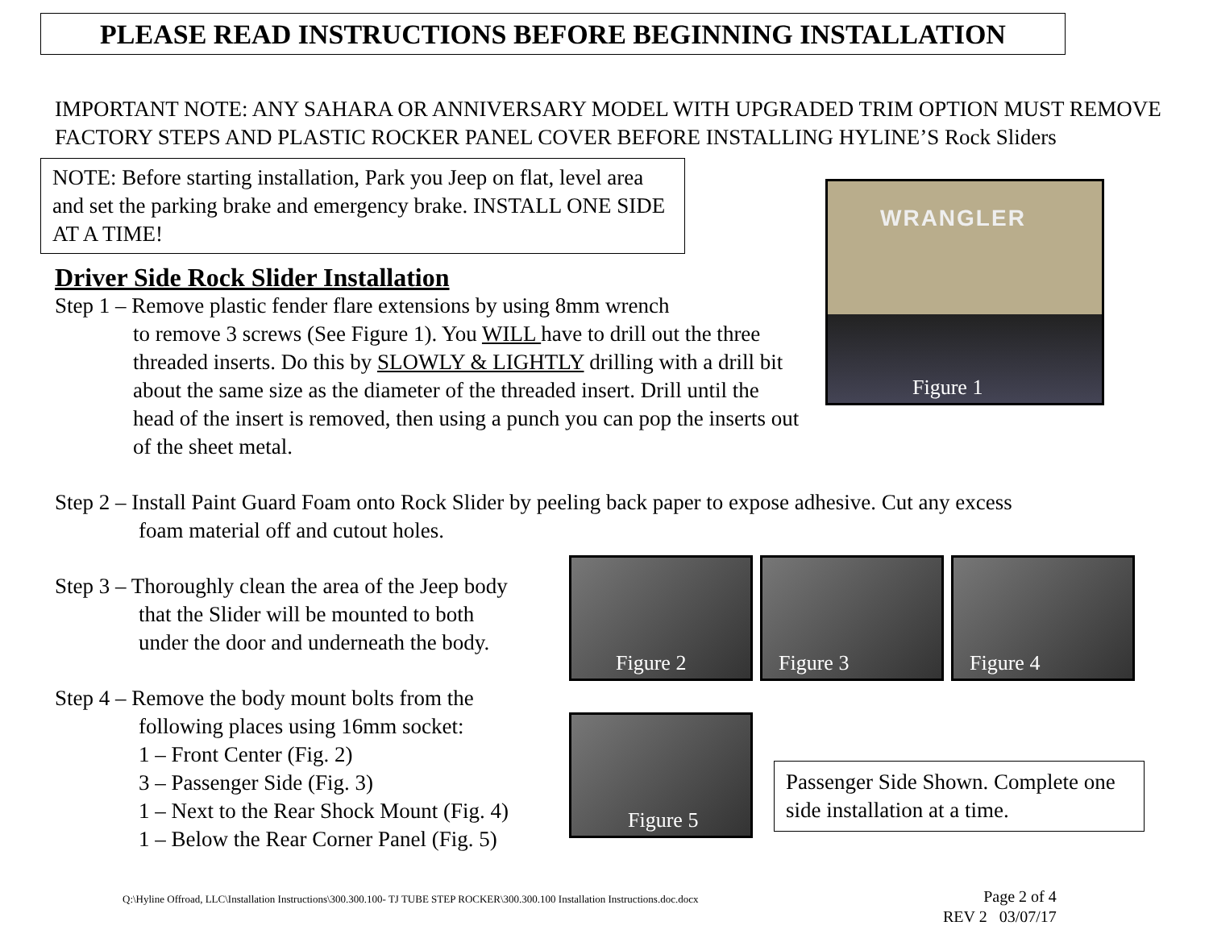PLEASE READ INSTRUCTIONS BEFORE BEGINNING INSTALLATION
IMPORTANT NOTE: ANY SAHARA OR ANNIVERSARY MODEL WITH UPGRADED TRIM OPTION MUST REMOVE FACTORY STEPS AND PLASTIC ROCKER PANEL COVER BEFORE INSTALLING HYLINE’S Rock Sliders
NOTE: Before starting installation, Park you Jeep on flat, level area and set the parking brake and emergency brake. INSTALL ONE SIDE AT A TIME!
Driver Side Rock Slider Installation
Step 1 – Remove plastic fender flare extensions by using 8mm wrench
to remove 3 screws (See Figure 1). You WILL have to drill out the three threaded inserts. Do this by SLOWLY & LIGHTLY drilling with a drill bit about the same size as the diameter of the threaded insert. Drill until the head of the insert is removed, then using a punch you can pop the inserts out of the sheet metal.
Step 2 – Install Paint Guard Foam onto Rock Slider by peeling back paper to expose adhesive. Cut any excess
foam material off and cutout holes.
Step 3 – Thoroughly clean the area of the Jeep body
that the Slider will be mounted to both
under the door and underneath the body.
Step 4 – Remove the body mount bolts from the
following places using 16mm socket:
1 – Front Center (Fig. 2)
3 – Passenger Side (Fig. 3)
1 – Next to the Rear Shock Mount (Fig. 4)
1 – Below the Rear Corner Panel (Fig. 5)
WRANGLER
Figure 1
Figure 2 Figure 3 Figure 4
Figure 5
Passenger Side Shown. Complete one side installation at a time.
Q:\Hyline Offroad, LLC\Installation Instructions\300.300.100- TJ TUBE STEP ROCKER\300.300.100 Installation Instructions.doc.docx
Page 2 of 4
REV 2 03/07/17